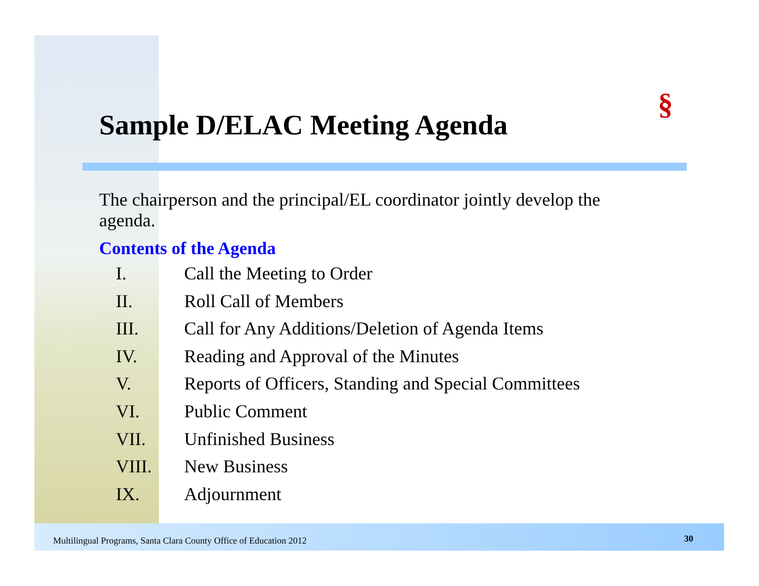§
Sample D/ELAC Meeting Agenda
The chairperson and the principal/EL coordinator jointly develop the agenda.
Contents of the Agenda
I. Call the Meeting to Order
II. Roll Call of Members
III. Call for Any Additions/Deletion of Agenda Items
IV. Reading and Approval of the Minutes
V. Reports of Officers, Standing and Special Committees
VI. Public Comment
VII. Unfinished Business
VIII. New Business
IX. Adjournment
Multilingual Programs, Santa Clara County Office of Education 2012
30